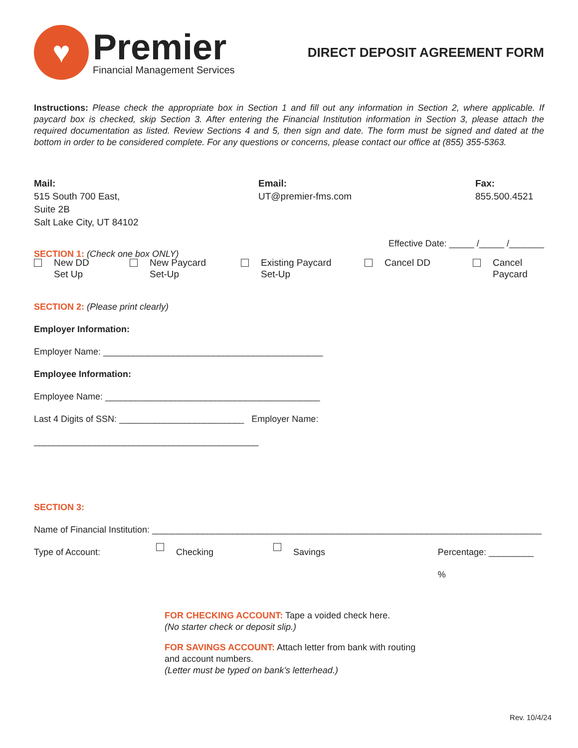♥
Premier
Financial Management Services
DIRECT DEPOSIT AGREEMENT FORM
Instructions: Please check the appropriate box in Section 1 and fill out any information in Section 2, where applicable. If paycard box is checked, skip Section 3. After entering the Financial Institution information in Section 3, please attach the required documentation as listed. Review Sections 4 and 5, then sign and date. The form must be signed and dated at the bottom in order to be considered complete. For any questions or concerns, please contact our office at (855) 355-5363.
Mail:
515 South 700 East,
Suite 2B
Salt Lake City, UT 84102
Email:
UT@premier-fms.com
Fax:
855.500.4521
Effective Date: _____ /_____ /_______
SECTION 1: (Check one box ONLY)
New DD
Set Up
New Paycard
Set-Up
Existing Paycard
Set-Up
Cancel DD Cancel
Paycard
SECTION 2: (Please print clearly)
Employer Information:
Employer Name: ____________________________________________
Employee Information:
Employee Name: ___________________________________________
Last 4 Digits of SSN: _________________________ Employer Name: _____________________________________________
SECTION 3:
Name of Financial Institution: ______________________________________________________________________________
Type of Account: Checking Savings Percentage: _________ %
FOR CHECKING ACCOUNT: Tape a voided check here.
(No starter check or deposit slip.)
FOR SAVINGS ACCOUNT: Attach letter from bank with routing and account numbers.
(Letter must be typed on bank’s letterhead.)
Rev. 10/4/24